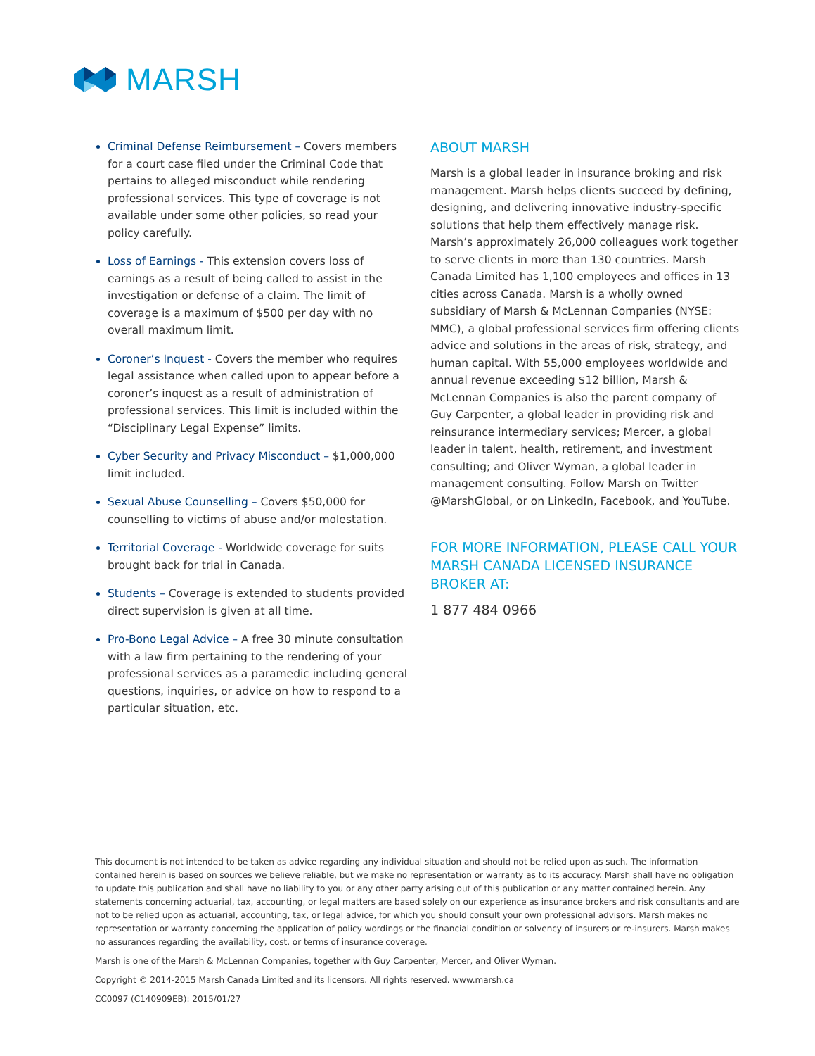MARSH
Criminal Defense Reimbursement – Covers members for a court case filed under the Criminal Code that pertains to alleged misconduct while rendering professional services. This type of coverage is not available under some other policies, so read your policy carefully.
Loss of Earnings - This extension covers loss of earnings as a result of being called to assist in the investigation or defense of a claim. The limit of coverage is a maximum of $500 per day with no overall maximum limit.
Coroner’s Inquest - Covers the member who requires legal assistance when called upon to appear before a coroner’s inquest as a result of administration of professional services. This limit is included within the “Disciplinary Legal Expense” limits.
Cyber Security and Privacy Misconduct – $1,000,000 limit included.
Sexual Abuse Counselling – Covers $50,000 for counselling to victims of abuse and/or molestation.
Territorial Coverage - Worldwide coverage for suits brought back for trial in Canada.
Students – Coverage is extended to students provided direct supervision is given at all time.
Pro-Bono Legal Advice – A free 30 minute consultation with a law firm pertaining to the rendering of your professional services as a paramedic including general questions, inquiries, or advice on how to respond to a particular situation, etc.
ABOUT MARSH
Marsh is a global leader in insurance broking and risk management. Marsh helps clients succeed by defining, designing, and delivering innovative industry-specific solutions that help them effectively manage risk. Marsh’s approximately 26,000 colleagues work together to serve clients in more than 130 countries. Marsh Canada Limited has 1,100 employees and offices in 13 cities across Canada. Marsh is a wholly owned subsidiary of Marsh & McLennan Companies (NYSE: MMC), a global professional services firm offering clients advice and solutions in the areas of risk, strategy, and human capital. With 55,000 employees worldwide and annual revenue exceeding $12 billion, Marsh & McLennan Companies is also the parent company of Guy Carpenter, a global leader in providing risk and reinsurance intermediary services; Mercer, a global leader in talent, health, retirement, and investment consulting; and Oliver Wyman, a global leader in management consulting. Follow Marsh on Twitter @MarshGlobal, or on LinkedIn, Facebook, and YouTube.
FOR MORE INFORMATION, PLEASE CALL YOUR MARSH CANADA LICENSED INSURANCE BROKER AT:
1 877 484 0966
This document is not intended to be taken as advice regarding any individual situation and should not be relied upon as such. The information contained herein is based on sources we believe reliable, but we make no representation or warranty as to its accuracy. Marsh shall have no obligation to update this publication and shall have no liability to you or any other party arising out of this publication or any matter contained herein. Any statements concerning actuarial, tax, accounting, or legal matters are based solely on our experience as insurance brokers and risk consultants and are not to be relied upon as actuarial, accounting, tax, or legal advice, for which you should consult your own professional advisors. Marsh makes no representation or warranty concerning the application of policy wordings or the financial condition or solvency of insurers or re-insurers. Marsh makes no assurances regarding the availability, cost, or terms of insurance coverage.
Marsh is one of the Marsh & McLennan Companies, together with Guy Carpenter, Mercer, and Oliver Wyman.
Copyright © 2014-2015 Marsh Canada Limited and its licensors. All rights reserved. www.marsh.ca
CC0097 (C140909EB): 2015/01/27